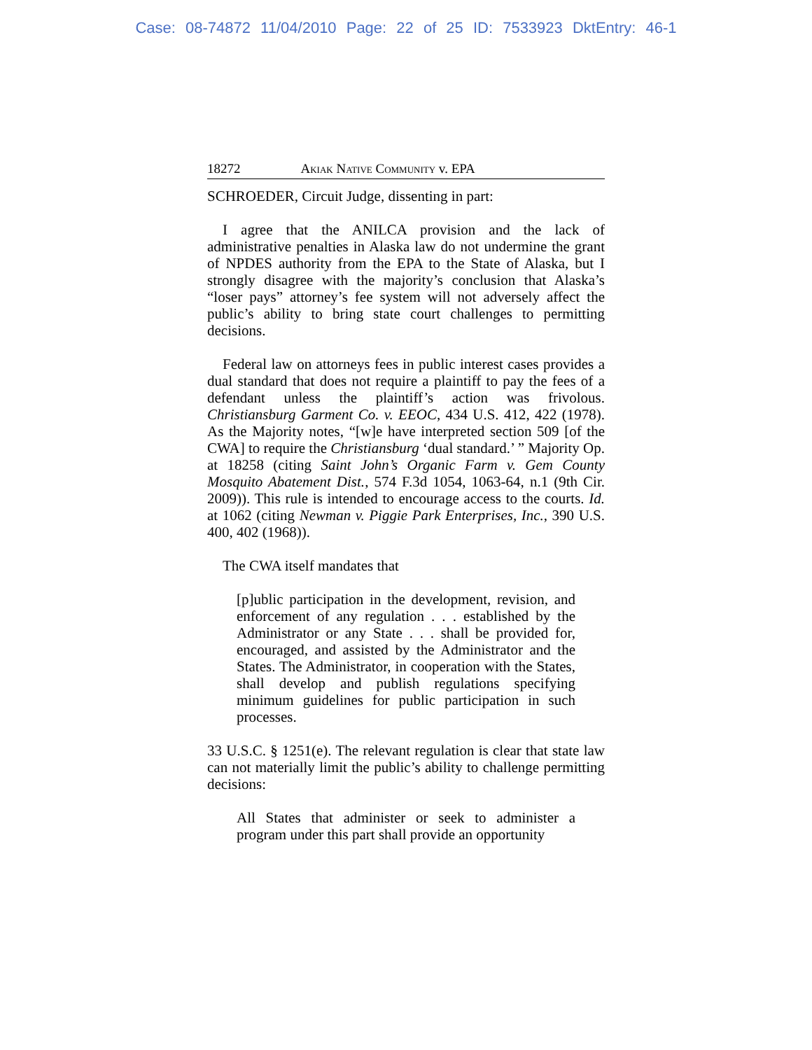Case: 08-74872 11/04/2010 Page: 22 of 25 ID: 7533923 DktEntry: 46-1
18272 Akiak Native Community v. EPA
SCHROEDER, Circuit Judge, dissenting in part:
I agree that the ANILCA provision and the lack of administrative penalties in Alaska law do not undermine the grant of NPDES authority from the EPA to the State of Alaska, but I strongly disagree with the majority’s conclusion that Alaska’s “loser pays” attorney’s fee system will not adversely affect the public’s ability to bring state court challenges to permitting decisions.
Federal law on attorneys fees in public interest cases provides a dual standard that does not require a plaintiff to pay the fees of a defendant unless the plaintiff’s action was frivolous. Christiansburg Garment Co. v. EEOC, 434 U.S. 412, 422 (1978). As the Majority notes, “[w]e have interpreted section 509 [of the CWA] to require the Christiansburg ‘dual standard.’ ” Majority Op. at 18258 (citing Saint John’s Organic Farm v. Gem County Mosquito Abatement Dist., 574 F.3d 1054, 1063-64, n.1 (9th Cir. 2009)). This rule is intended to encourage access to the courts. Id. at 1062 (citing Newman v. Piggie Park Enterprises, Inc., 390 U.S. 400, 402 (1968)).
The CWA itself mandates that
[p]ublic participation in the development, revision, and enforcement of any regulation . . . established by the Administrator or any State . . . shall be provided for, encouraged, and assisted by the Administrator and the States. The Administrator, in cooperation with the States, shall develop and publish regulations specifying minimum guidelines for public participation in such processes.
33 U.S.C. § 1251(e). The relevant regulation is clear that state law can not materially limit the public’s ability to challenge permitting decisions:
All States that administer or seek to administer a program under this part shall provide an opportunity